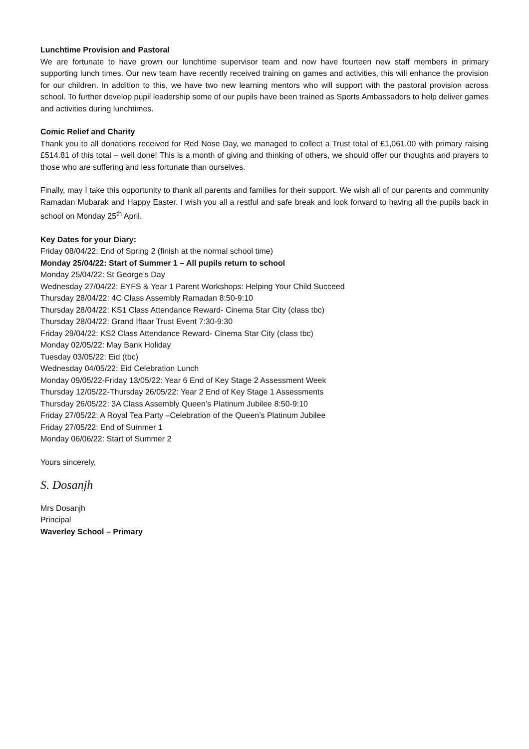Lunchtime Provision and Pastoral
We are fortunate to have grown our lunchtime supervisor team and now have fourteen new staff members in primary supporting lunch times. Our new team have recently received training on games and activities, this will enhance the provision for our children. In addition to this, we have two new learning mentors who will support with the pastoral provision across school. To further develop pupil leadership some of our pupils have been trained as Sports Ambassadors to help deliver games and activities during lunchtimes.
Comic Relief and Charity
Thank you to all donations received for Red Nose Day, we managed to collect a Trust total of £1,061.00 with primary raising £514.81 of this total – well done! This is a month of giving and thinking of others, we should offer our thoughts and prayers to those who are suffering and less fortunate than ourselves.
Finally, may I take this opportunity to thank all parents and families for their support. We wish all of our parents and community Ramadan Mubarak and Happy Easter. I wish you all a restful and safe break and look forward to having all the pupils back in school on Monday 25<sup>th</sup> April.
Key Dates for your Diary:
Friday 08/04/22: End of Spring 2 (finish at the normal school time)
Monday 25/04/22: Start of Summer 1 – All pupils return to school
Monday 25/04/22: St George’s Day
Wednesday 27/04/22: EYFS & Year 1 Parent Workshops: Helping Your Child Succeed
Thursday 28/04/22: 4C Class Assembly Ramadan 8:50-9:10
Thursday 28/04/22: KS1 Class Attendance Reward- Cinema Star City (class tbc)
Thursday 28/04/22: Grand Iftaar Trust Event 7:30-9:30
Friday 29/04/22: KS2 Class Attendance Reward- Cinema Star City (class tbc)
Monday 02/05/22: May Bank Holiday
Tuesday 03/05/22: Eid (tbc)
Wednesday 04/05/22: Eid Celebration Lunch
Monday 09/05/22-Friday 13/05/22: Year 6 End of Key Stage 2 Assessment Week
Thursday 12/05/22-Thursday 26/05/22: Year 2 End of Key Stage 1 Assessments
Thursday 26/05/22: 3A Class Assembly Queen’s Platinum Jubilee 8:50-9:10
Friday 27/05/22: A Royal Tea Party –Celebration of the Queen’s Platinum Jubilee
Friday 27/05/22: End of Summer 1
Monday 06/06/22: Start of Summer 2
Yours sincerely,
S. Dosanjh
Mrs Dosanjh
Principal
Waverley School – Primary